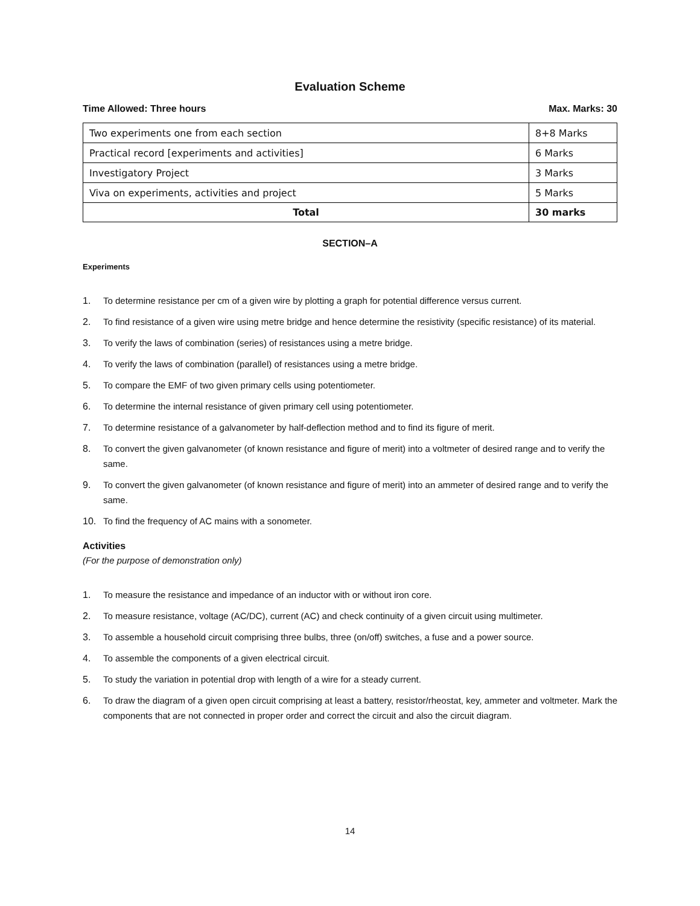Evaluation Scheme
Time Allowed: Three hours Max. Marks: 30
| Two experiments one from each section | 8+8 Marks |
| Practical record [experiments and activities] | 6 Marks |
| Investigatory Project | 3 Marks |
| Viva on experiments, activities and project | 5 Marks |
| Total | 30 marks |
SECTION–A
Experiments
1. To determine resistance per cm of a given wire by plotting a graph for potential difference versus current.
2. To find resistance of a given wire using metre bridge and hence determine the resistivity (specific resistance) of its material.
3. To verify the laws of combination (series) of resistances using a metre bridge.
4. To verify the laws of combination (parallel) of resistances using a metre bridge.
5. To compare the EMF of two given primary cells using potentiometer.
6. To determine the internal resistance of given primary cell using potentiometer.
7. To determine resistance of a galvanometer by half-deflection method and to find its figure of merit.
8. To convert the given galvanometer (of known resistance and figure of merit) into a voltmeter of desired range and to verify the same.
9. To convert the given galvanometer (of known resistance and figure of merit) into an ammeter of desired range and to verify the same.
10. To find the frequency of AC mains with a sonometer.
Activities
(For the purpose of demonstration only)
1. To measure the resistance and impedance of an inductor with or without iron core.
2. To measure resistance, voltage (AC/DC), current (AC) and check continuity of a given circuit using multimeter.
3. To assemble a household circuit comprising three bulbs, three (on/off) switches, a fuse and a power source.
4. To assemble the components of a given electrical circuit.
5. To study the variation in potential drop with length of a wire for a steady current.
6. To draw the diagram of a given open circuit comprising at least a battery, resistor/rheostat, key, ammeter and voltmeter. Mark the components that are not connected in proper order and correct the circuit and also the circuit diagram.
14